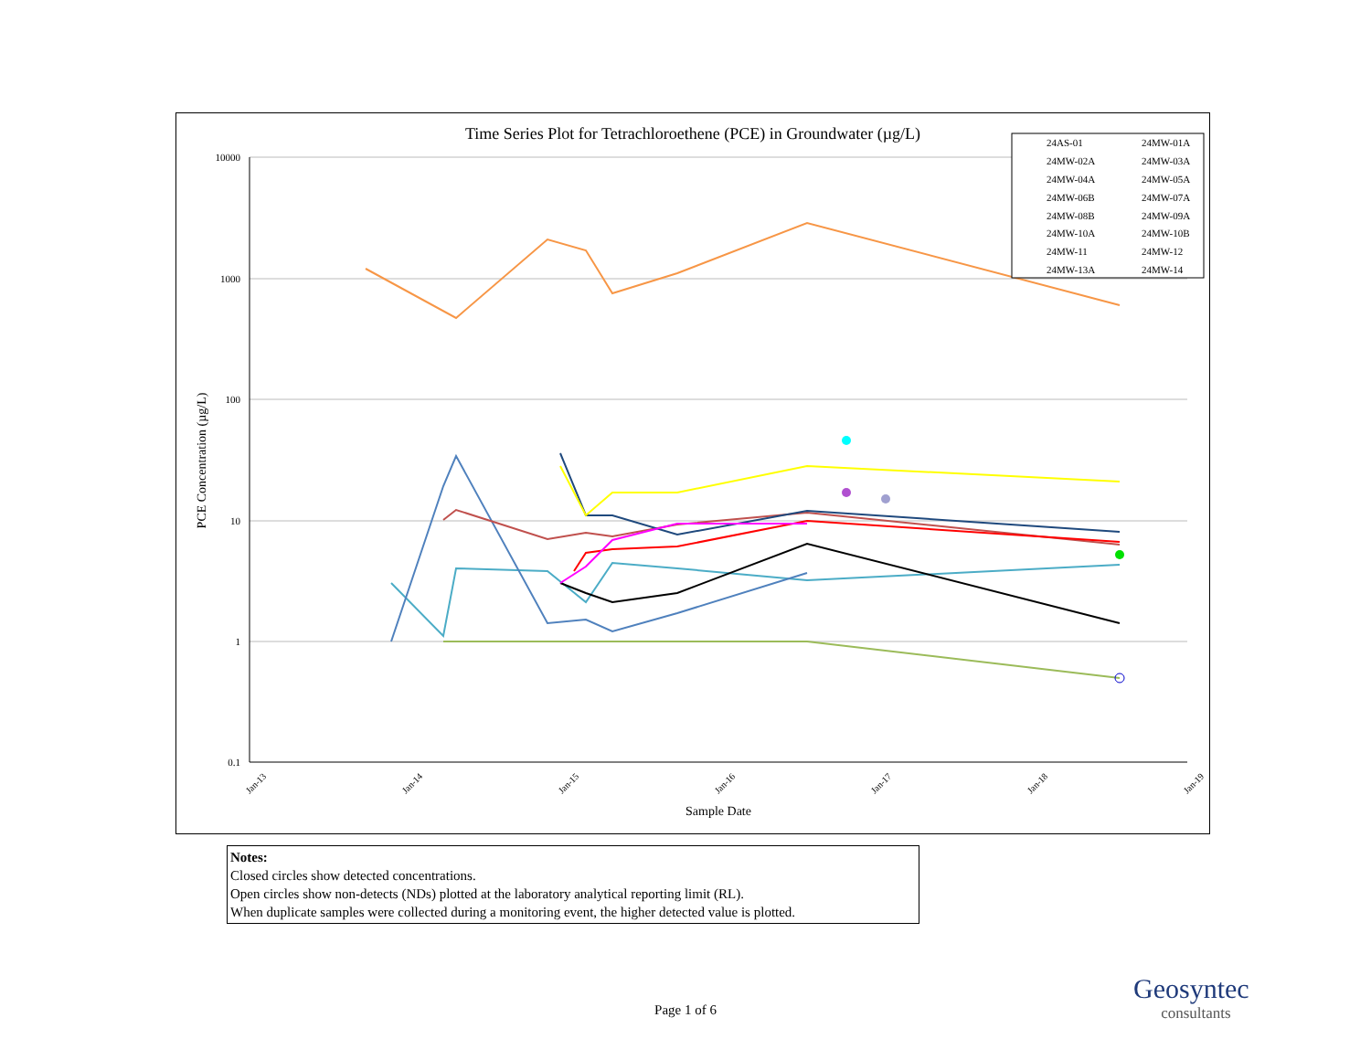Time Series Plot for Tetrachloroethene (PCE) in Groundwater (µg/L)
10000
1000
100
10
1
0.1
PCE Concentration (µg/L)
Sample Date
Jan-13
Jan-14
Jan-15
Jan-16
Jan-17
Jan-18
Jan-19
24AS-01
24MW-01A
24MW-02A
24MW-03A
24MW-04A
24MW-05A
24MW-06B
24MW-07A
24MW-08B
24MW-09A
24MW-10A
24MW-10B
24MW-11
24MW-12
24MW-13A
24MW-14
Notes:
Closed circles show detected concentrations.
Open circles show non-detects (NDs) plotted at the laboratory analytical reporting limit (RL).
When duplicate samples were collected during a monitoring event, the higher detected value is plotted.
Page 1 of 6
Geosyntec
consultants